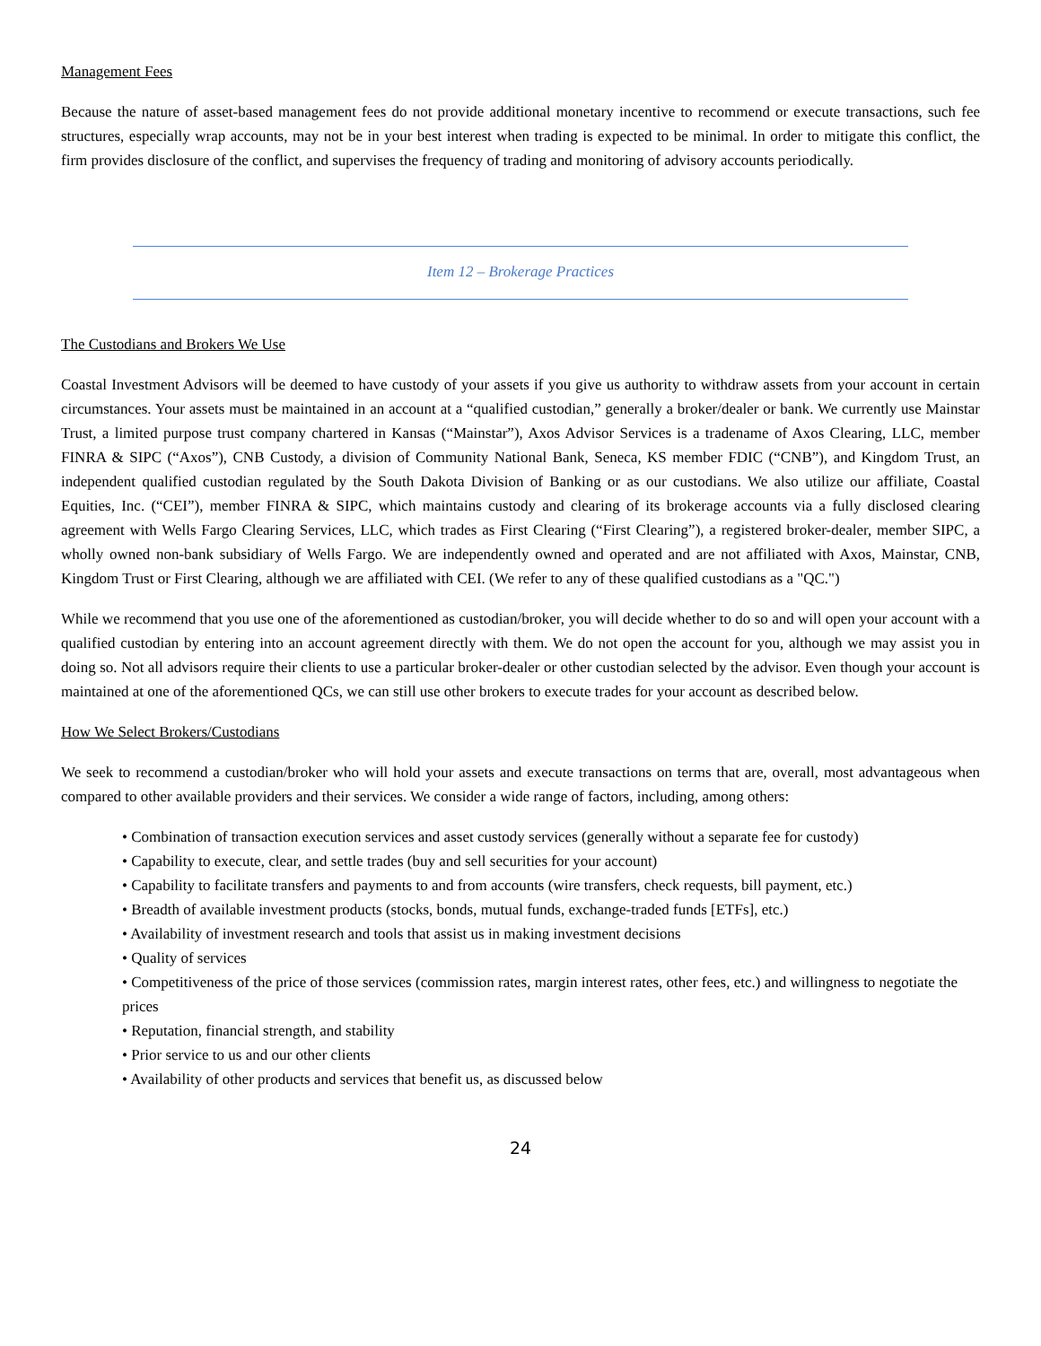Management Fees
Because the nature of asset-based management fees do not provide additional monetary incentive to recommend or execute transactions, such fee structures, especially wrap accounts, may not be in your best interest when trading is expected to be minimal. In order to mitigate this conflict, the firm provides disclosure of the conflict, and supervises the frequency of trading and monitoring of advisory accounts periodically.
Item 12 – Brokerage Practices
The Custodians and Brokers We Use
Coastal Investment Advisors will be deemed to have custody of your assets if you give us authority to withdraw assets from your account in certain circumstances. Your assets must be maintained in an account at a “qualified custodian,” generally a broker/dealer or bank. We currently use Mainstar Trust, a limited purpose trust company chartered in Kansas (“Mainstar”), Axos Advisor Services is a tradename of Axos Clearing, LLC, member FINRA & SIPC (“Axos”), CNB Custody, a division of Community National Bank, Seneca, KS member FDIC (“CNB”), and Kingdom Trust, an independent qualified custodian regulated by the South Dakota Division of Banking or as our custodians. We also utilize our affiliate, Coastal Equities, Inc. (“CEI”), member FINRA & SIPC, which maintains custody and clearing of its brokerage accounts via a fully disclosed clearing agreement with Wells Fargo Clearing Services, LLC, which trades as First Clearing (“First Clearing”), a registered broker-dealer, member SIPC, a wholly owned non-bank subsidiary of Wells Fargo. We are independently owned and operated and are not affiliated with Axos, Mainstar, CNB, Kingdom Trust or First Clearing, although we are affiliated with CEI. (We refer to any of these qualified custodians as a "QC.")
While we recommend that you use one of the aforementioned as custodian/broker, you will decide whether to do so and will open your account with a qualified custodian by entering into an account agreement directly with them. We do not open the account for you, although we may assist you in doing so. Not all advisors require their clients to use a particular broker-dealer or other custodian selected by the advisor. Even though your account is maintained at one of the aforementioned QCs, we can still use other brokers to execute trades for your account as described below.
How We Select Brokers/Custodians
We seek to recommend a custodian/broker who will hold your assets and execute transactions on terms that are, overall, most advantageous when compared to other available providers and their services. We consider a wide range of factors, including, among others:
• Combination of transaction execution services and asset custody services (generally without a separate fee for custody)
• Capability to execute, clear, and settle trades (buy and sell securities for your account)
• Capability to facilitate transfers and payments to and from accounts (wire transfers, check requests, bill payment, etc.)
• Breadth of available investment products (stocks, bonds, mutual funds, exchange-traded funds [ETFs], etc.)
• Availability of investment research and tools that assist us in making investment decisions
• Quality of services
• Competitiveness of the price of those services (commission rates, margin interest rates, other fees, etc.) and willingness to negotiate the prices
• Reputation, financial strength, and stability
• Prior service to us and our other clients
• Availability of other products and services that benefit us, as discussed below
24